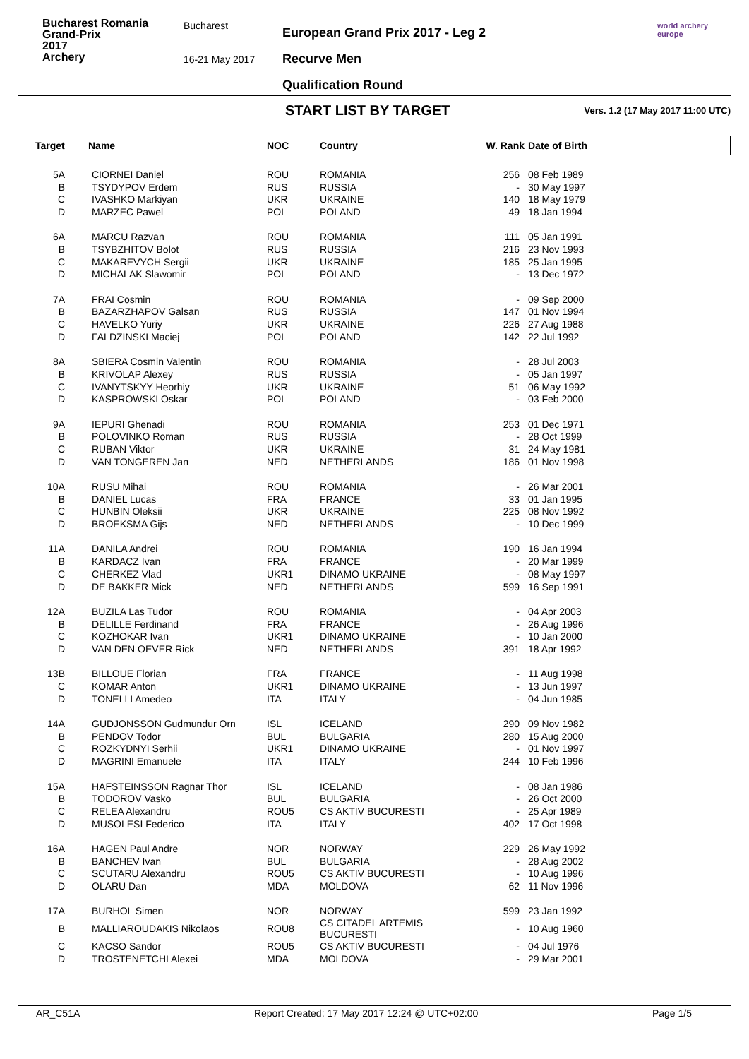Bucharest Romania
Grand-Prix
2017
Archery
Bucharest
16-21 May 2017
European Grand Prix 2017 - Leg 2
Recurve Men
Qualification Round
world archery
europe
START LIST BY TARGET
Vers. 1.2 (17 May 2017 11:00 UTC)
| Target | Name | NOC | Country | W. Rank | Date of Birth |
| --- | --- | --- | --- | --- | --- |
| 5A | CIORNEI Daniel | ROU | ROMANIA | 256 | 08 Feb 1989 |
| B | TSYDYPOV Erdem | RUS | RUSSIA | - | 30 May 1997 |
| C | IVASHKO Markiyan | UKR | UKRAINE | 140 | 18 May 1979 |
| D | MARZEC Pawel | POL | POLAND | 49 | 18 Jan 1994 |
| 6A | MARCU Razvan | ROU | ROMANIA | 111 | 05 Jan 1991 |
| B | TSYBZHITOV Bolot | RUS | RUSSIA | 216 | 23 Nov 1993 |
| C | MAKAREVYCH Sergii | UKR | UKRAINE | 185 | 25 Jan 1995 |
| D | MICHALAK Slawomir | POL | POLAND | - | 13 Dec 1972 |
| 7A | FRAI Cosmin | ROU | ROMANIA | - | 09 Sep 2000 |
| B | BAZARZHAPOV Galsan | RUS | RUSSIA | 147 | 01 Nov 1994 |
| C | HAVELKO Yuriy | UKR | UKRAINE | 226 | 27 Aug 1988 |
| D | FALDZINSKI Maciej | POL | POLAND | 142 | 22 Jul 1992 |
| 8A | SBIERA Cosmin Valentin | ROU | ROMANIA | - | 28 Jul 2003 |
| B | KRIVOLAP Alexey | RUS | RUSSIA | - | 05 Jan 1997 |
| C | IVANYTSKYY Heorhiy | UKR | UKRAINE | 51 | 06 May 1992 |
| D | KASPROWSKI Oskar | POL | POLAND | - | 03 Feb 2000 |
| 9A | IEPURI Ghenadi | ROU | ROMANIA | 253 | 01 Dec 1971 |
| B | POLOVINKO Roman | RUS | RUSSIA | - | 28 Oct 1999 |
| C | RUBAN Viktor | UKR | UKRAINE | 31 | 24 May 1981 |
| D | VAN TONGEREN Jan | NED | NETHERLANDS | 186 | 01 Nov 1998 |
| 10A | RUSU Mihai | ROU | ROMANIA | - | 26 Mar 2001 |
| B | DANIEL Lucas | FRA | FRANCE | 33 | 01 Jan 1995 |
| C | HUNBIN Oleksii | UKR | UKRAINE | 225 | 08 Nov 1992 |
| D | BROEKSMA Gijs | NED | NETHERLANDS | - | 10 Dec 1999 |
| 11A | DANILA Andrei | ROU | ROMANIA | 190 | 16 Jan 1994 |
| B | KARDACZ Ivan | FRA | FRANCE | - | 20 Mar 1999 |
| C | CHERKEZ Vlad | UKR1 | DINAMO UKRAINE | - | 08 May 1997 |
| D | DE BAKKER Mick | NED | NETHERLANDS | 599 | 16 Sep 1991 |
| 12A | BUZILA Las Tudor | ROU | ROMANIA | - | 04 Apr 2003 |
| B | DELILLE Ferdinand | FRA | FRANCE | - | 26 Aug 1996 |
| C | KOZHOKAR Ivan | UKR1 | DINAMO UKRAINE | - | 10 Jan 2000 |
| D | VAN DEN OEVER Rick | NED | NETHERLANDS | 391 | 18 Apr 1992 |
| 13B | BILLOUE Florian | FRA | FRANCE | - | 11 Aug 1998 |
| C | KOMAR Anton | UKR1 | DINAMO UKRAINE | - | 13 Jun 1997 |
| D | TONELLI Amedeo | ITA | ITALY | - | 04 Jun 1985 |
| 14A | GUDJONSSON Gudmundur Orn | ISL | ICELAND | 290 | 09 Nov 1982 |
| B | PENDOV Todor | BUL | BULGARIA | 280 | 15 Aug 2000 |
| C | ROZKYDNYI Serhii | UKR1 | DINAMO UKRAINE | - | 01 Nov 1997 |
| D | MAGRINI Emanuele | ITA | ITALY | 244 | 10 Feb 1996 |
| 15A | HAFSTEINSSON Ragnar Thor | ISL | ICELAND | - | 08 Jan 1986 |
| B | TODOROV Vasko | BUL | BULGARIA | - | 26 Oct 2000 |
| C | RELEA Alexandru | ROU5 | CS AKTIV BUCURESTI | - | 25 Apr 1989 |
| D | MUSOLESI Federico | ITA | ITALY | 402 | 17 Oct 1998 |
| 16A | HAGEN Paul Andre | NOR | NORWAY | 229 | 26 May 1992 |
| B | BANCHEV Ivan | BUL | BULGARIA | - | 28 Aug 2002 |
| C | SCUTARU Alexandru | ROU5 | CS AKTIV BUCURESTI | - | 10 Aug 1996 |
| D | OLARU Dan | MDA | MOLDOVA | 62 | 11 Nov 1996 |
| 17A | BURHOL Simen | NOR | NORWAY | 599 | 23 Jan 1992 |
| B | MALLIAROUDAKIS Nikolaos | ROU8 | CS CITADEL ARTEMIS BUCURESTI | - | 10 Aug 1960 |
| C | KACSO Sandor | ROU5 | CS AKTIV BUCURESTI | - | 04 Jul 1976 |
| D | TROSTENETCHI Alexei | MDA | MOLDOVA | - | 29 Mar 2001 |
AR_C51A Report Created: 17 May 2017 12:24 @ UTC+02:00 Page 1/5